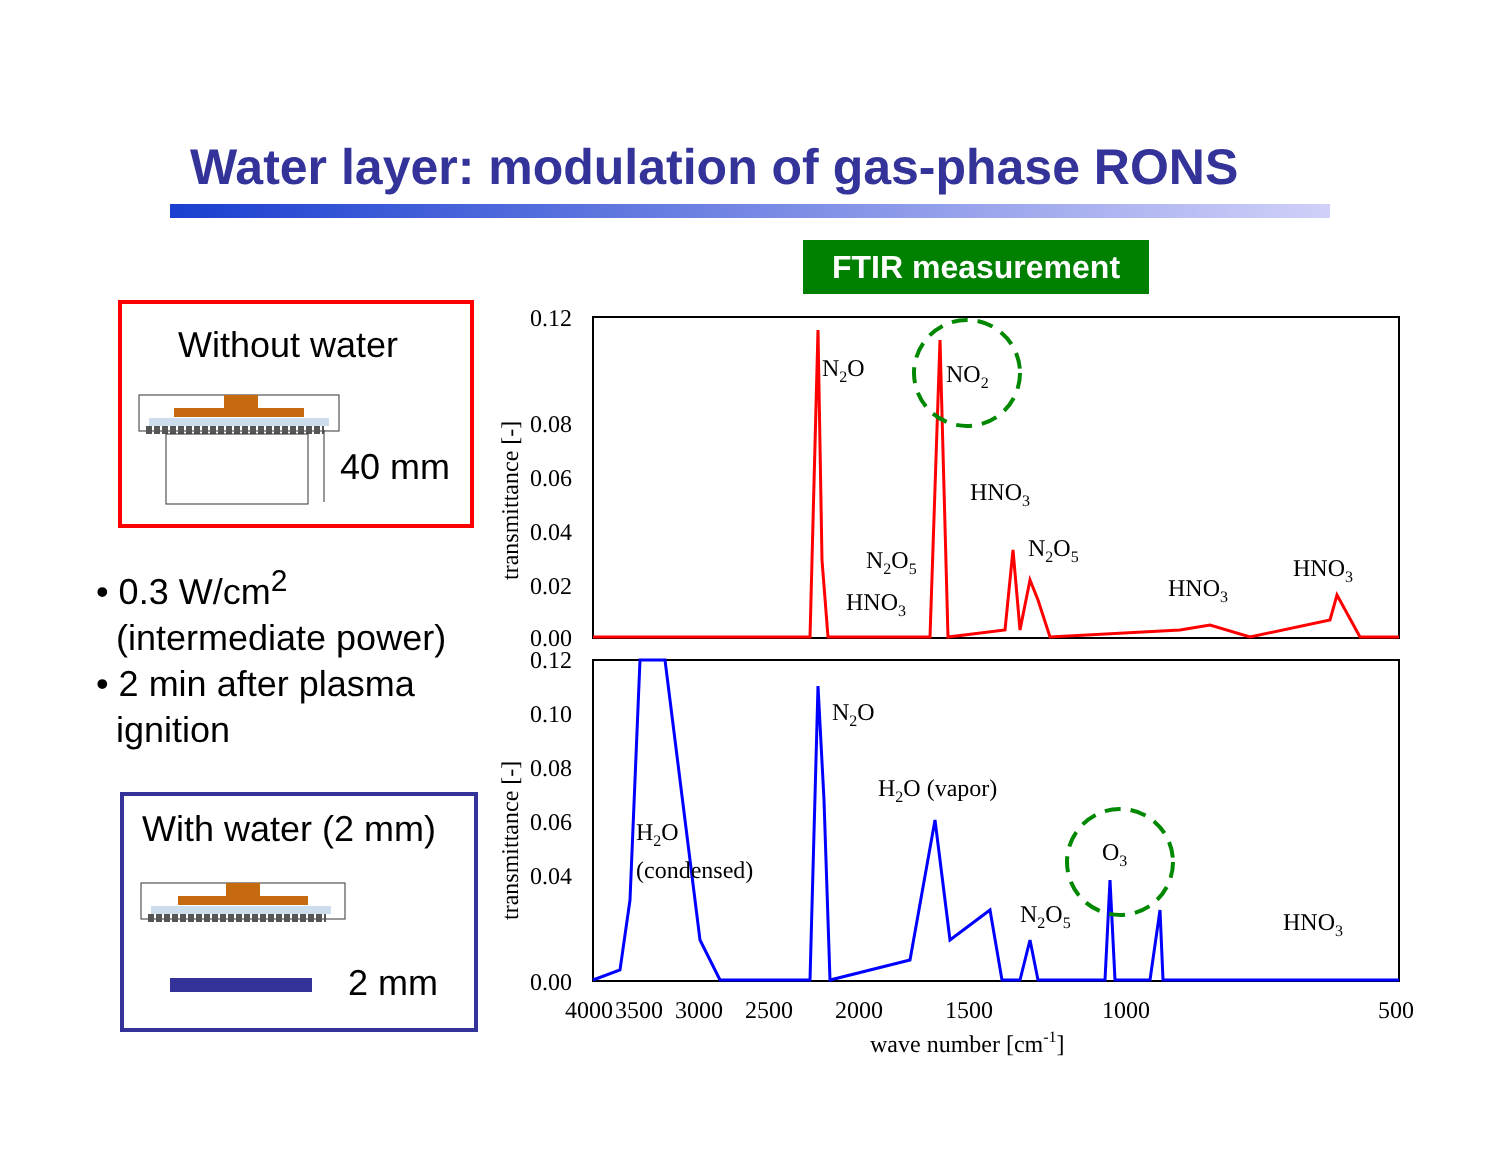Water layer: modulation of gas-phase RONS
FTIR measurement
Without water
40 mm
With water (2 mm)
2 mm
• 0.3 W/cm<sup>2</sup>
(intermediate power)
• 2 min after plasma
ignition
0.12
0.08
0.06
0.04
0.02
0.00
0.12
0.10
0.08
0.06
0.04
0.00
4000
3500
3000
2500
2000
1500
1000
500
wave number [cm-1]
transmittance [-]
transmittance [-]
N2O
NO2
HNO3
N2O5
HNO3
N2O5
HNO3
HNO3
N2O
H2O (vapor)
H2O
(condensed)
O3
N2O5
HNO3